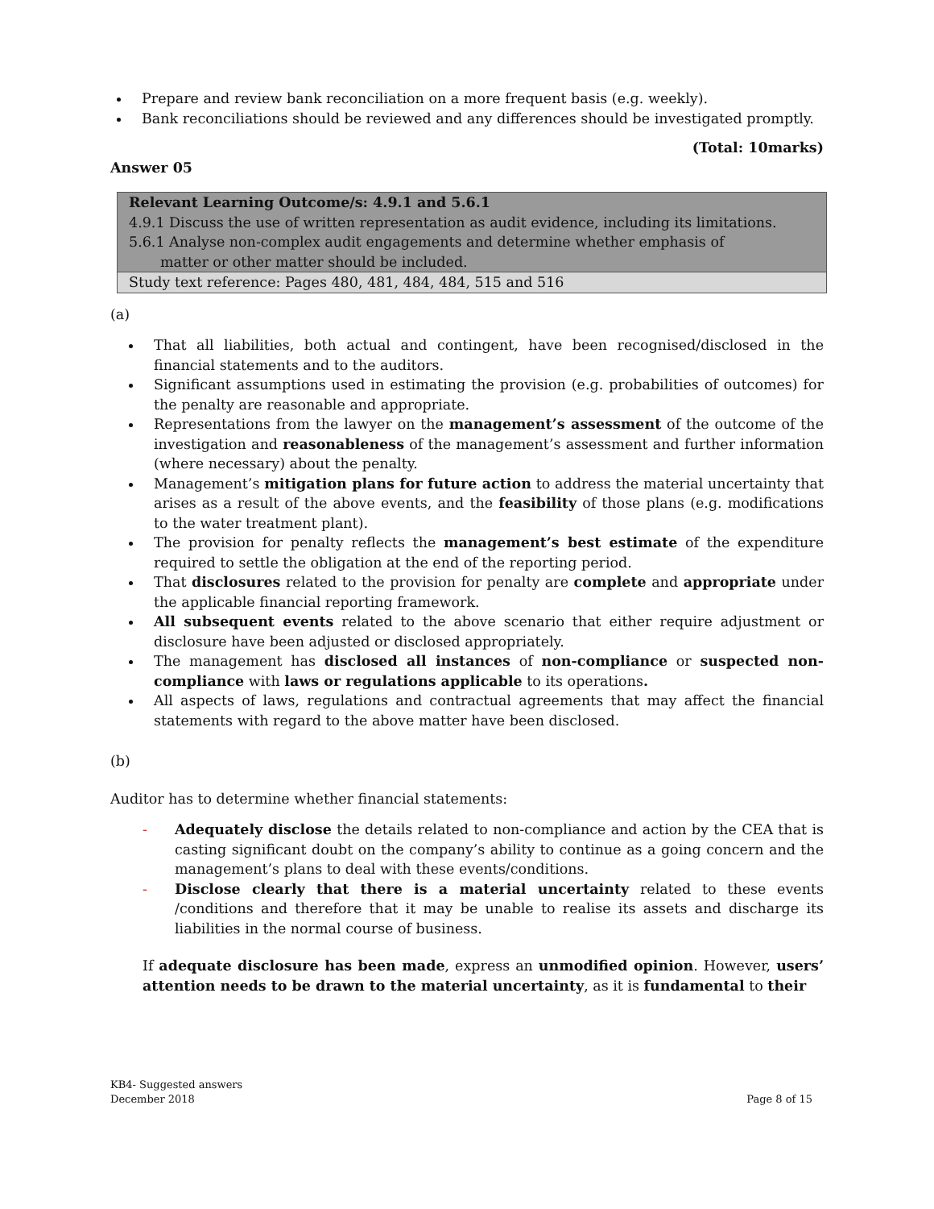Prepare and review bank reconciliation on a more frequent basis (e.g. weekly).
Bank reconciliations should be reviewed and any differences should be investigated promptly.
(Total: 10marks)
Answer 05
| Relevant Learning Outcome/s: 4.9.1 and 5.6.1 4.9.1 Discuss the use of written representation as audit evidence, including its limitations. 5.6.1 Analyse non-complex audit engagements and determine whether emphasis of matter or other matter should be included. |
| Study text reference: Pages 480, 481, 484, 484, 515 and 516 |
(a)
That all liabilities, both actual and contingent, have been recognised/disclosed in the financial statements and to the auditors.
Significant assumptions used in estimating the provision (e.g. probabilities of outcomes) for the penalty are reasonable and appropriate.
Representations from the lawyer on the management’s assessment of the outcome of the investigation and reasonableness of the management’s assessment and further information (where necessary) about the penalty.
Management’s mitigation plans for future action to address the material uncertainty that arises as a result of the above events, and the feasibility of those plans (e.g. modifications to the water treatment plant).
The provision for penalty reflects the management’s best estimate of the expenditure required to settle the obligation at the end of the reporting period.
That disclosures related to the provision for penalty are complete and appropriate under the applicable financial reporting framework.
All subsequent events related to the above scenario that either require adjustment or disclosure have been adjusted or disclosed appropriately.
The management has disclosed all instances of non-compliance or suspected non-compliance with laws or regulations applicable to its operations.
All aspects of laws, regulations and contractual agreements that may affect the financial statements with regard to the above matter have been disclosed.
(b)
Auditor has to determine whether financial statements:
- Adequately disclose the details related to non-compliance and action by the CEA that is casting significant doubt on the company’s ability to continue as a going concern and the management’s plans to deal with these events/conditions.
- Disclose clearly that there is a material uncertainty related to these events /conditions and therefore that it may be unable to realise its assets and discharge its liabilities in the normal course of business.
If adequate disclosure has been made, express an unmodified opinion. However, users’ attention needs to be drawn to the material uncertainty, as it is fundamental to their
KB4- Suggested answers
December 2018 Page 8 of 15